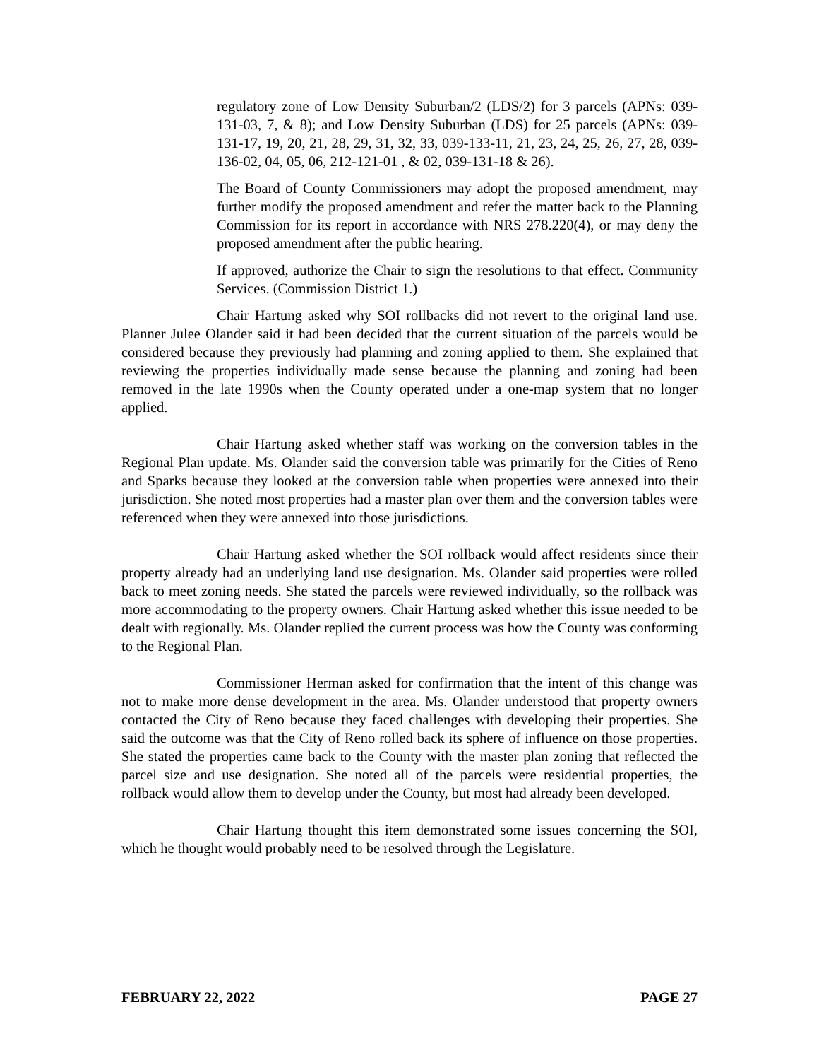regulatory zone of Low Density Suburban/2 (LDS/2) for 3 parcels (APNs: 039-131-03, 7, & 8); and Low Density Suburban (LDS) for 25 parcels (APNs: 039-131-17, 19, 20, 21, 28, 29, 31, 32, 33, 039-133-11, 21, 23, 24, 25, 26, 27, 28, 039-136-02, 04, 05, 06, 212-121-01 , & 02, 039-131-18 & 26).
The Board of County Commissioners may adopt the proposed amendment, may further modify the proposed amendment and refer the matter back to the Planning Commission for its report in accordance with NRS 278.220(4), or may deny the proposed amendment after the public hearing.
If approved, authorize the Chair to sign the resolutions to that effect. Community Services. (Commission District 1.)
Chair Hartung asked why SOI rollbacks did not revert to the original land use. Planner Julee Olander said it had been decided that the current situation of the parcels would be considered because they previously had planning and zoning applied to them. She explained that reviewing the properties individually made sense because the planning and zoning had been removed in the late 1990s when the County operated under a one-map system that no longer applied.
Chair Hartung asked whether staff was working on the conversion tables in the Regional Plan update. Ms. Olander said the conversion table was primarily for the Cities of Reno and Sparks because they looked at the conversion table when properties were annexed into their jurisdiction. She noted most properties had a master plan over them and the conversion tables were referenced when they were annexed into those jurisdictions.
Chair Hartung asked whether the SOI rollback would affect residents since their property already had an underlying land use designation. Ms. Olander said properties were rolled back to meet zoning needs. She stated the parcels were reviewed individually, so the rollback was more accommodating to the property owners. Chair Hartung asked whether this issue needed to be dealt with regionally. Ms. Olander replied the current process was how the County was conforming to the Regional Plan.
Commissioner Herman asked for confirmation that the intent of this change was not to make more dense development in the area. Ms. Olander understood that property owners contacted the City of Reno because they faced challenges with developing their properties. She said the outcome was that the City of Reno rolled back its sphere of influence on those properties. She stated the properties came back to the County with the master plan zoning that reflected the parcel size and use designation. She noted all of the parcels were residential properties, the rollback would allow them to develop under the County, but most had already been developed.
Chair Hartung thought this item demonstrated some issues concerning the SOI, which he thought would probably need to be resolved through the Legislature.
FEBRUARY 22, 2022 PAGE 27